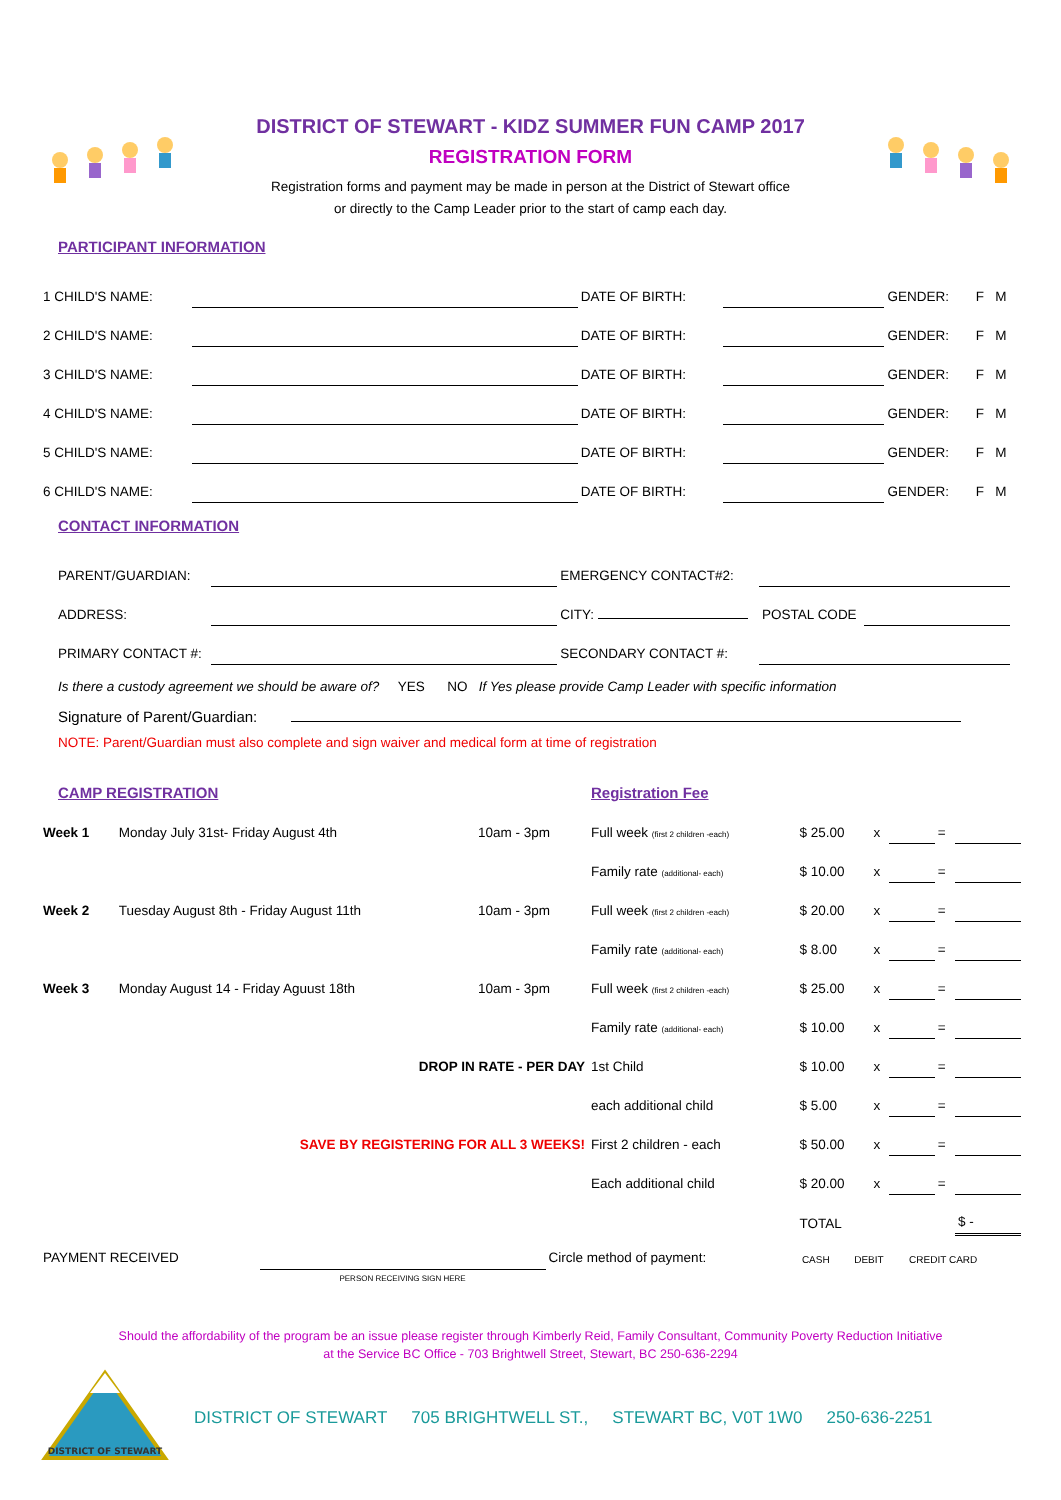DISTRICT OF STEWART - KIDZ SUMMER FUN CAMP 2017
REGISTRATION FORM
Registration forms and payment may be made in person at the District of Stewart office
or directly to the Camp Leader prior to the start of camp each day.
PARTICIPANT INFORMATION
| 1 CHILD'S NAME: | | DATE OF BIRTH: | | GENDER: | F M |
| 2 CHILD'S NAME: | | DATE OF BIRTH: | | GENDER: | F M |
| 3 CHILD'S NAME: | | DATE OF BIRTH: | | GENDER: | F M |
| 4 CHILD'S NAME: | | DATE OF BIRTH: | | GENDER: | F M |
| 5 CHILD'S NAME: | | DATE OF BIRTH: | | GENDER: | F M |
| 6 CHILD'S NAME: | | DATE OF BIRTH: | | GENDER: | F M |
CONTACT INFORMATION
| PARENT/GUARDIAN: | | EMERGENCY CONTACT#2: | | |
| ADDRESS: | | CITY: | POSTAL CODE | |
| PRIMARY CONTACT #: | | SECONDARY CONTACT #: | | |
Is there a custody agreement we should be aware of? YES NO If Yes please provide Camp Leader with specific information
Signature of Parent/Guardian:
NOTE: Parent/Guardian must also complete and sign waiver and medical form at time of registration
| CAMP REGISTRATION | | | Registration Fee | | | | | |
| Week 1 | Monday July 31st- Friday August 4th | 10am - 3pm | Full week (first 2 children -each) | $ 25.00 | x | | = | |
| | | | Family rate (additional- each) | $ 10.00 | x | | = | |
| Week 2 | Tuesday August 8th - Friday August 11th | 10am - 3pm | Full week (first 2 children -each) | $ 20.00 | x | | = | |
| | | | Family rate (additional- each) | $ 8.00 | x | | = | |
| Week 3 | Monday August 14 - Friday Aguust 18th | 10am - 3pm | Full week (first 2 children -each) | $ 25.00 | x | | = | |
| | | | Family rate (additional- each) | $ 10.00 | x | | = | |
| DROP IN RATE - PER DAY | | | 1st Child | $ 10.00 | x | | = | |
| | | | each additional child | $ 5.00 | x | | = | |
| SAVE BY REGISTERING FOR ALL 3 WEEKS! | | | First 2 children - each | $ 50.00 | x | | = | |
| | | | Each additional child | $ 20.00 | x | | = | |
| | | | | TOTAL | | | | $ - |
| PAYMENT RECEIVED | | Circle method of payment: | CASH | DEBIT | CREDIT CARD |
| | PERSON RECEIVING SIGN HERE | | | | |
Should the affordability of the program be an issue please register through Kimberly Reid, Family Consultant, Community Poverty Reduction Initiative
at the Service BC Office - 703 Brightwell Street, Stewart, BC 250-636-2294
DISTRICT OF STEWART
DISTRICT OF STEWART 705 BRIGHTWELL ST., STEWART BC, V0T 1W0 250-636-2251